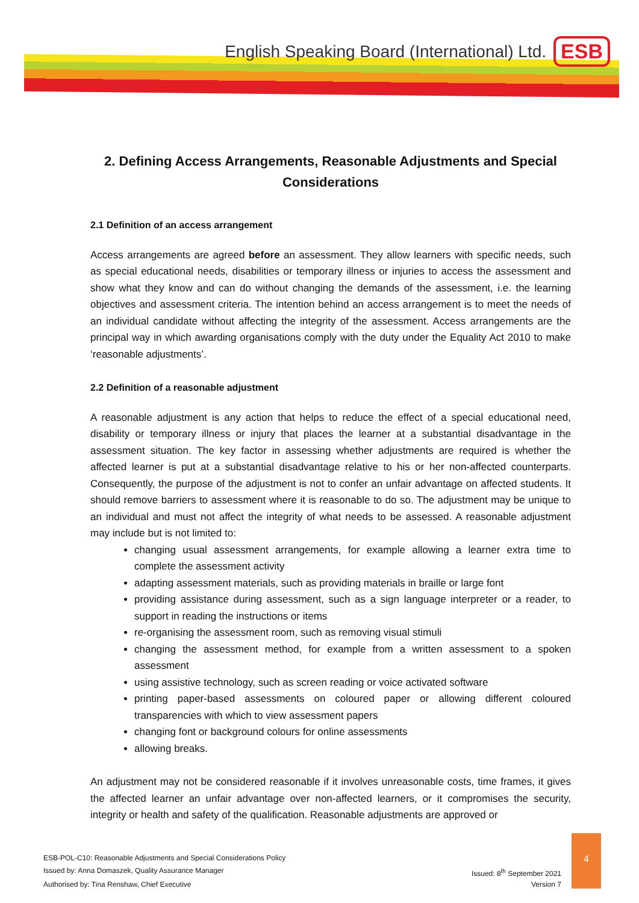English Speaking Board (International) Ltd. ESB
2. Defining Access Arrangements, Reasonable Adjustments and Special Considerations
2.1 Definition of an access arrangement
Access arrangements are agreed before an assessment. They allow learners with specific needs, such as special educational needs, disabilities or temporary illness or injuries to access the assessment and show what they know and can do without changing the demands of the assessment, i.e. the learning objectives and assessment criteria. The intention behind an access arrangement is to meet the needs of an individual candidate without affecting the integrity of the assessment. Access arrangements are the principal way in which awarding organisations comply with the duty under the Equality Act 2010 to make ‘reasonable adjustments’.
2.2 Definition of a reasonable adjustment
A reasonable adjustment is any action that helps to reduce the effect of a special educational need, disability or temporary illness or injury that places the learner at a substantial disadvantage in the assessment situation. The key factor in assessing whether adjustments are required is whether the affected learner is put at a substantial disadvantage relative to his or her non-affected counterparts. Consequently, the purpose of the adjustment is not to confer an unfair advantage on affected students. It should remove barriers to assessment where it is reasonable to do so. The adjustment may be unique to an individual and must not affect the integrity of what needs to be assessed. A reasonable adjustment may include but is not limited to:
changing usual assessment arrangements, for example allowing a learner extra time to complete the assessment activity
adapting assessment materials, such as providing materials in braille or large font
providing assistance during assessment, such as a sign language interpreter or a reader, to support in reading the instructions or items
re-organising the assessment room, such as removing visual stimuli
changing the assessment method, for example from a written assessment to a spoken assessment
using assistive technology, such as screen reading or voice activated software
printing paper-based assessments on coloured paper or allowing different coloured transparencies with which to view assessment papers
changing font or background colours for online assessments
allowing breaks.
An adjustment may not be considered reasonable if it involves unreasonable costs, time frames, it gives the affected learner an unfair advantage over non-affected learners, or it compromises the security, integrity or health and safety of the qualification. Reasonable adjustments are approved or
ESB-POL-C10: Reasonable Adjustments and Special Considerations Policy
Issued by: Anna Domaszek, Quality Assurance Manager
Issued: 8<sup>th</sup> September 2021
Authorised by: Tina Renshaw, Chief Executive
Version 7
4